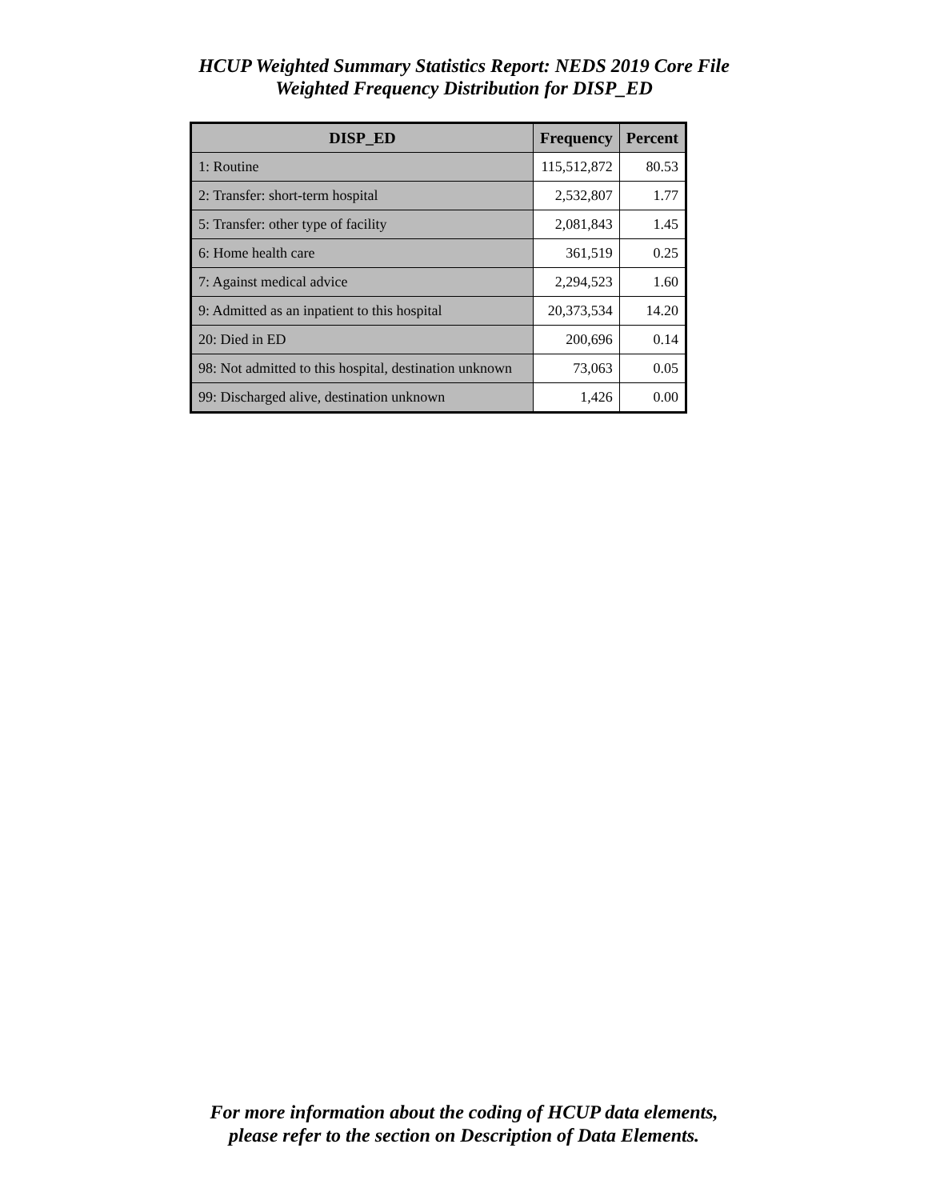HCUP Weighted Summary Statistics Report: NEDS 2019 Core File
Weighted Frequency Distribution for DISP_ED
| DISP_ED | Frequency | Percent |
| --- | --- | --- |
| 1: Routine | 115,512,872 | 80.53 |
| 2: Transfer: short-term hospital | 2,532,807 | 1.77 |
| 5: Transfer: other type of facility | 2,081,843 | 1.45 |
| 6: Home health care | 361,519 | 0.25 |
| 7: Against medical advice | 2,294,523 | 1.60 |
| 9: Admitted as an inpatient to this hospital | 20,373,534 | 14.20 |
| 20: Died in ED | 200,696 | 0.14 |
| 98: Not admitted to this hospital, destination unknown | 73,063 | 0.05 |
| 99: Discharged alive, destination unknown | 1,426 | 0.00 |
For more information about the coding of HCUP data elements,
please refer to the section on Description of Data Elements.